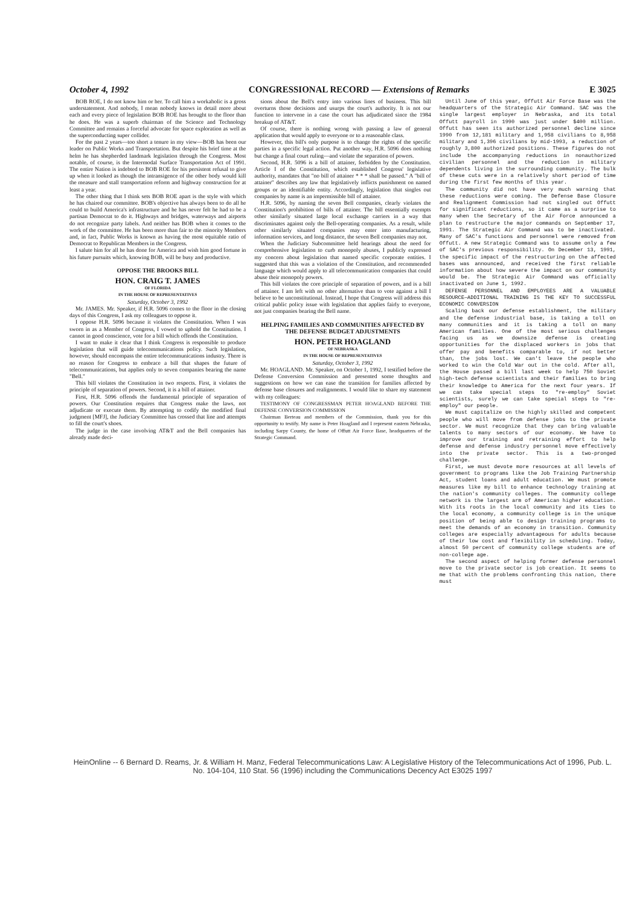October 4, 1992 CONGRESSIONAL RECORD — Extensions of Remarks E 3025
BOB ROE, I do not know him or her. To call him a workaholic is a gross understatement. And nobody, I mean nobody knows in detail more about each and every piece of legislation BOB ROE has brought to the floor than he does. He was a superb chairman of the Science and Technology Committee and remains a forceful advocate for space exploration as well as the superconducting super collider.
For the past 2 years—too short a tenure in my view—BOB has been our leader on Public Works and Transportation. But despite his brief time at the helm he has shepherded landmark legislation through the Congress. Most notable, of course, is the Intermodal Surface Transportation Act of 1991. The entire Nation is indebted to BOB ROE for his persistent refusal to give up when it looked as though the intransigence of the other body would kill the measure and stall transportation reform and highway construction for at least a year.
The other thing that I think sets BOB ROE apart is the style with which he has chaired our committee. BOB's objective has always been to do all he could to build America's infrastructure and he has never felt he had to be a partisan Democrat to do it. Highways and bridges, waterways and airports do not recognize party labels. And neither has BOB when it comes to the work of the committee. He has been more than fair to the minority Members and, in fact, Public Works is known as having the most equitable ratio of Democrat to Republican Members in the Congress.
I salute him for all he has done for America and wish him good fortune in his future pursuits which, knowing BOB, will be busy and productive.
OPPOSE THE BROOKS BILL
HON. CRAIG T. JAMES
OF FLORIDA
IN THE HOUSE OF REPRESENTATIVES
Saturday, October 3, 1992
Mr. JAMES. Mr. Speaker, if H.R. 5096 comes to the floor in the closing days of this Congress, I ask my colleagues to oppose it.
I oppose H.R. 5096 because it violates the Constitution. When I was sworn in as a Member of Congress, I vowed to uphold the Constitution. I cannot in good conscience, vote for a bill which offends the Constitution.
I want to make it clear that I think Congress is responsible to produce legislation that will guide telecommunications policy. Such legislation, however, should encompass the entire telecommunications industry. There is no reason for Congress to embrace a bill that shapes the future of telecommunications, but applies only to seven companies bearing the name "Bell."
This bill violates the Constitution in two respects. First, it violates the principle of separation of powers. Second, it is a bill of attainer.
First, H.R. 5096 offends the fundamental principle of separation of powers. Our Constitution requires that Congress make the laws, not adjudicate or execute them. By attempting to codify the modified final judgment [MFJ], the Judiciary Committee has crossed that line and attempts to fill the court's shoes.
The judge in the case involving AT&T and the Bell companies has already made deci-
sions about the Bell's entry into various lines of business. This bill overturns those decisions and usurps the court's authority. It is not our function to intervene in a case the court has adjudicated since the 1984 breakup of AT&T.
Of course, there is nothing wrong with passing a law of general application that would apply to everyone or to a reasonable class.
However, this bill's only purpose is to change the rights of the specific parties in a specific legal action. Put another way, H.R. 5096 does nothing but change a final court ruling—and violate the separation of powers.
Second, H.R. 5096 is a bill of attainer, forbidden by the Constitution. Article I of the Constitution, which established Congress' legislative authority, mandates that "no bill of attainer * * * shall be passed." A "bill of attainer" describes any law that legislatively inflicts punishment on named groups or an identifiable entity. Accordingly, legislation that singles out companies by name is an impermissible bill of attainer.
H.R. 5096, by naming the seven Bell companies, clearly violates the Constitution's prohibition of bills of attainer. The bill essentially exempts other similarly situated large local exchange carriers in a way that discriminates against only the Bell-operating companies. As a result, while other similarly situated companies may enter into manufacturing, information services, and long distance, the seven Bell companies may not.
When the Judiciary Subcommittee held hearings about the need for comprehensive legislation to curb monopoly abuses, I publicly expressed my concern about legislation that named specific corporate entities. I suggested that this was a violation of the Constitution, and recommended language which would apply to all telecommunication companies that could abuse their monopoly powers.
This bill violates the core principle of separation of powers, and is a bill of attainer. I am left with no other alternative than to vote against a bill I believe to be unconstitutional. Instead, I hope that Congress will address this critical public policy issue with legislation that applies fairly to everyone, not just companies bearing the Bell name.
HELPING FAMILIES AND COMMUNITIES AFFECTED BY THE DEFENSE BUDGET ADJUSTMENTS
HON. PETER HOAGLAND
OF NEBRASKA
IN THE HOUSE OF REPRESENTATIVES
Saturday, October 3, 1992
Mr. HOAGLAND. Mr. Speaker, on October 1, 1992, I testified before the Defense Conversion Commission and presented some thoughts and suggestions on how we can ease the transition for families affected by defense base closures and realignments. I would like to share my statement with my colleagues:
TESTIMONY OF CONGRESSMAN PETER HOAGLAND BEFORE THE DEFENSE CONVERSION COMMISSION
Chairman Berteau and members of the Commission, thank you for this opportunity to testify. My name is Peter Hoagland and I represent eastern Nebraska, including Sarpy County, the home of Offutt Air Force Base, headquarters of the Strategic Command.
Until June of this year, Offutt Air Force Base was the headquarters of the Strategic Air Command. SAC was the single largest employer in Nebraska, and its total Offutt payroll in 1990 was just under $400 million. Offutt has seen its authorized personnel decline since 1990 from 12,181 military and 1,958 civilians to 8,958 military and 1,396 civilians by mid-1993, a reduction of roughly 3,800 authorized positions. These figures do not include the accompanying reductions in nonauthorized civilian personnel and the reduction in military dependents living in the surrounding community. The bulk of these cuts were in a relatively short period of time during the first few months of this year.
The community did not have very much warning that these reductions were coming. The Defense Base Closure and Realignment Commission had not singled out Offutt for significant reductions, so it came as a surprise to many when the Secretary of the Air Force announced a plan to restructure the major commands on September 17, 1991. The Strategic Air Command was to be inactivated. Many of SAC's functions and personnel were removed from Offutt. A new Strategic Command was to assume only a few of SAC's previous responsibility. On December 13, 1991, the specific impact of the restructuring on the affected bases was announced, and received the first reliable information about how severe the impact on our community would be. The Strategic Air Command was officially inactivated on June 1, 1992.
DEFENSE PERSONNEL AND EMPLOYEES ARE A VALUABLE RESOURCE—ADDITIONAL TRAINING IS THE KEY TO SUCCESSFUL ECONOMIC CONVERSION
Scaling back our defense establishment, the military and the defense industrial base, is taking a toll on many communities and it is taking a toll on many American families. One of the most serious challenges facing us as we downsize defense is creating opportunities for the displaced workers in jobs that offer pay and benefits comparable to, if not better than, the jobs lost. We can't leave the people who worked to win the Cold War out in the cold. After all, the House passed a bill last week to help 750 Soviet high-tech defense scientists and their families to bring their knowledge to America for the next four years. If we can take special steps to "re-employ" Soviet scientists, surely we can take special steps to "re-employ" our people.
We must capitalize on the highly skilled and competent people who will move from defense jobs to the private sector. We must recognize that they can bring valuable talents to many sectors of our economy. We have to improve our training and retraining effort to help defense and defense industry personnel move effectively into the private sector. This is a two-pronged challenge.
First, we must devote more resources at all levels of government to programs like the Job Training Partnership Act, student loans and adult education. We must promote measures like my bill to enhance technology training at the nation's community colleges. The community college network is the largest arm of American higher education. With its roots in the local community and its ties to the local economy, a community college is in the unique position of being able to design training programs to meet the demands of an economy in transition. Community colleges are especially advantageous for adults because of their low cost and flexibility in scheduling. Today, almost 50 percent of community college students are of non-college age.
The second aspect of helping former defense personnel move to the private sector is job creation. It seems to me that with the problems confronting this nation, there must
HeinOnline -- 6 Bernard D. Reams, Jr. & William H. Manz, Federal Telecommunications Law: A Legislative History of the Telecommunications Act of 1996, Pub. L. No. 104-104, 110 Stat. 56 (1996) including the Communications Decency Act E3025 1997